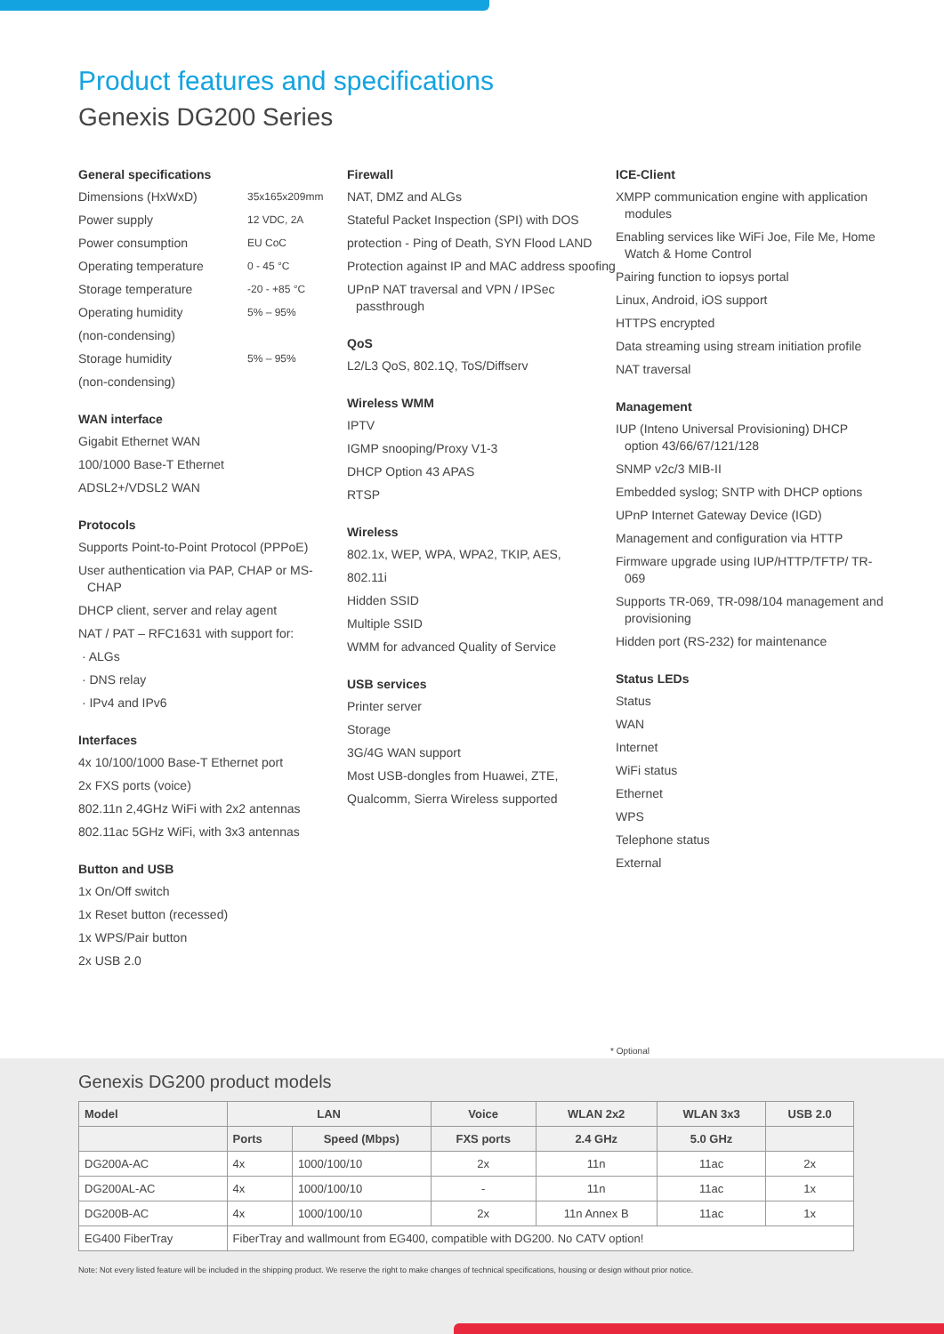Product features and specifications
Genexis DG200 Series
General specifications
Dimensions (HxWxD) 35x165x209mm
Power supply 12 VDC, 2A
Power consumption EU CoC
Operating temperature 0 - 45 °C
Storage temperature -20 - +85 °C
Operating humidity 5% – 95%
(non-condensing)
Storage humidity 5% – 95%
(non-condensing)
WAN interface
Gigabit Ethernet WAN
100/1000 Base-T Ethernet
ADSL2+/VDSL2 WAN
Protocols
Supports Point-to-Point Protocol (PPPoE)
User authentication via PAP, CHAP or MS-CHAP
DHCP client, server and relay agent
NAT / PAT – RFC1631 with support for:
· ALGs
· DNS relay
· IPv4 and IPv6
Interfaces
4x 10/100/1000 Base-T Ethernet port
2x FXS ports (voice)
802.11n 2,4GHz WiFi with 2x2 antennas
802.11ac 5GHz WiFi, with 3x3 antennas
Button and USB
1x On/Off switch
1x Reset button (recessed)
1x WPS/Pair button
2x USB 2.0
Firewall
NAT, DMZ and ALGs
Stateful Packet Inspection (SPI) with DOS
protection - Ping of Death, SYN Flood LAND
Protection against IP and MAC address spoofing
UPnP NAT traversal and VPN / IPSec passthrough
QoS
L2/L3 QoS, 802.1Q, ToS/Diffserv
Wireless WMM
IPTV
IGMP snooping/Proxy V1-3
DHCP Option 43 APAS
RTSP
Wireless
802.1x, WEP, WPA, WPA2, TKIP, AES,
802.11i
Hidden SSID
Multiple SSID
WMM for advanced Quality of Service
USB services
Printer server
Storage
3G/4G WAN support
Most USB-dongles from Huawei, ZTE,
Qualcomm, Sierra Wireless supported
ICE-Client
XMPP communication engine with application modules
Enabling services like WiFi Joe, File Me, Home Watch & Home Control
Pairing function to iopsys portal
Linux, Android, iOS support
HTTPS encrypted
Data streaming using stream initiation profile
NAT traversal
Management
IUP (Inteno Universal Provisioning) DHCP option 43/66/67/121/128
SNMP v2c/3 MIB-II
Embedded syslog; SNTP with DHCP options
UPnP Internet Gateway Device (IGD)
Management and configuration via HTTP
Firmware upgrade using IUP/HTTP/TFTP/ TR-069
Supports TR-069, TR-098/104 management and provisioning
Hidden port (RS-232) for maintenance
Status LEDs
Status
WAN
Internet
WiFi status
Ethernet
WPS
Telephone status
External
* Optional
Genexis DG200 product models
| Model | LAN | | Voice | WLAN 2x2 | WLAN 3x3 | USB 2.0 |
| --- | --- | --- | --- | --- | --- | --- |
| | Ports | Speed (Mbps) | FXS ports | 2.4 GHz | 5.0 GHz | |
| DG200A-AC | 4x | 1000/100/10 | 2x | 11n | 11ac | 2x |
| DG200AL-AC | 4x | 1000/100/10 | - | 11n | 11ac | 1x |
| DG200B-AC | 4x | 1000/100/10 | 2x | 11n Annex B | 11ac | 1x |
| EG400 FiberTray | FiberTray and wallmount from EG400, compatible with DG200. No CATV option! | | | | | |
Note: Not every listed feature will be included in the shipping product. We reserve the right to make changes of technical specifications, housing or design without prior notice.